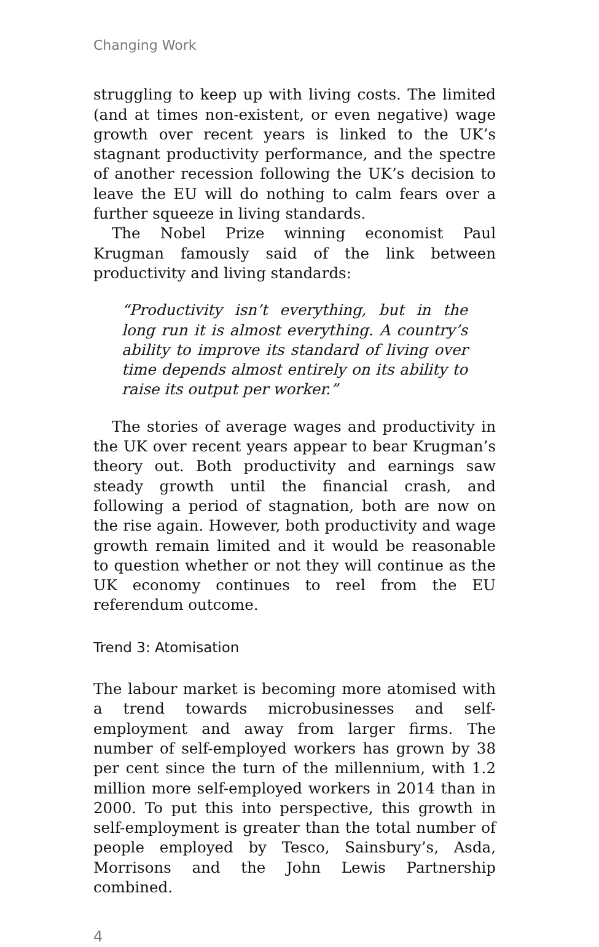Changing Work
struggling to keep up with living costs. The limited (and at times non-existent, or even negative) wage growth over recent years is linked to the UK’s stagnant productivity performance, and the spectre of another recession following the UK’s decision to leave the EU will do nothing to calm fears over a further squeeze in living standards.
The Nobel Prize winning economist Paul Krugman famously said of the link between productivity and living standards:
“Productivity isn’t everything, but in the long run it is almost everything. A country’s ability to improve its standard of living over time depends almost entirely on its ability to raise its output per worker.”
The stories of average wages and productivity in the UK over recent years appear to bear Krugman’s theory out. Both productivity and earnings saw steady growth until the financial crash, and following a period of stagnation, both are now on the rise again. However, both productivity and wage growth remain limited and it would be reasonable to question whether or not they will continue as the UK economy continues to reel from the EU referendum outcome.
Trend 3: Atomisation
The labour market is becoming more atomised with a trend towards microbusinesses and self-employment and away from larger firms. The number of self-employed workers has grown by 38 per cent since the turn of the millennium, with 1.2 million more self-employed workers in 2014 than in 2000. To put this into perspective, this growth in self-employment is greater than the total number of people employed by Tesco, Sainsbury’s, Asda, Morrisons and the John Lewis Partnership combined.
4